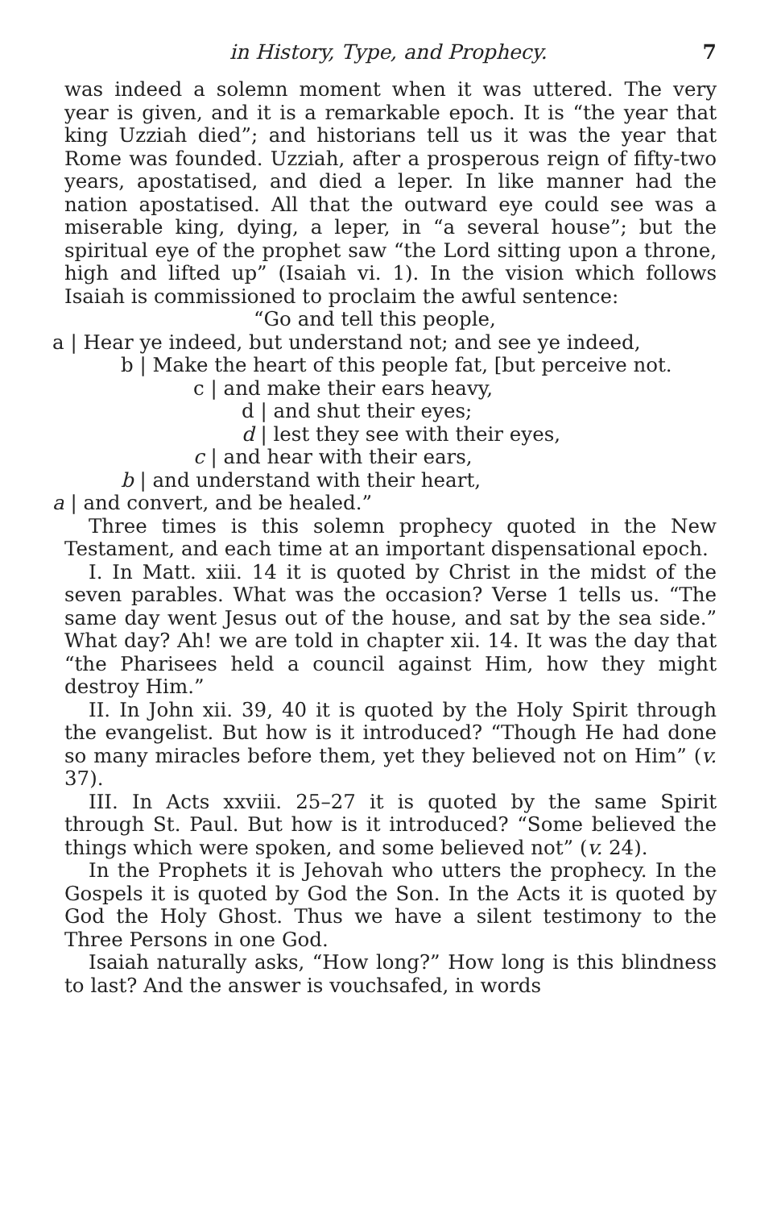in History, Type, and Prophecy. 7
was indeed a solemn moment when it was uttered. The very year is given, and it is a remarkable epoch. It is “the year that king Uzziah died”; and historians tell us it was the year that Rome was founded. Uzziah, after a prosperous reign of fifty-two years, apostatised, and died a leper. In like manner had the nation apostatised. All that the outward eye could see was a miserable king, dying, a leper, in “a several house”; but the spiritual eye of the prophet saw “the Lord sitting upon a throne, high and lifted up” (Isaiah vi. 1). In the vision which follows Isaiah is commissioned to proclaim the awful sentence:
“Go and tell this people,
a | Hear ye indeed, but understand not; and see ye indeed,
b | Make the heart of this people fat, [but perceive not.
c | and make their ears heavy,
d | and shut their eyes;
d | lest they see with their eyes,
c | and hear with their ears,
b | and understand with their heart,
a | and convert, and be healed.”
Three times is this solemn prophecy quoted in the New Testament, and each time at an important dispensational epoch.
I. In Matt. xiii. 14 it is quoted by Christ in the midst of the seven parables. What was the occasion? Verse 1 tells us. “The same day went Jesus out of the house, and sat by the sea side.” What day? Ah! we are told in chapter xii. 14. It was the day that “the Pharisees held a council against Him, how they might destroy Him.”
II. In John xii. 39, 40 it is quoted by the Holy Spirit through the evangelist. But how is it introduced? “Though He had done so many miracles before them, yet they believed not on Him” (v. 37).
III. In Acts xxviii. 25–27 it is quoted by the same Spirit through St. Paul. But how is it introduced? “Some believed the things which were spoken, and some believed not” (v. 24).
In the Prophets it is Jehovah who utters the prophecy. In the Gospels it is quoted by God the Son. In the Acts it is quoted by God the Holy Ghost. Thus we have a silent testimony to the Three Persons in one God.
Isaiah naturally asks, “How long?” How long is this blindness to last? And the answer is vouchsafed, in words